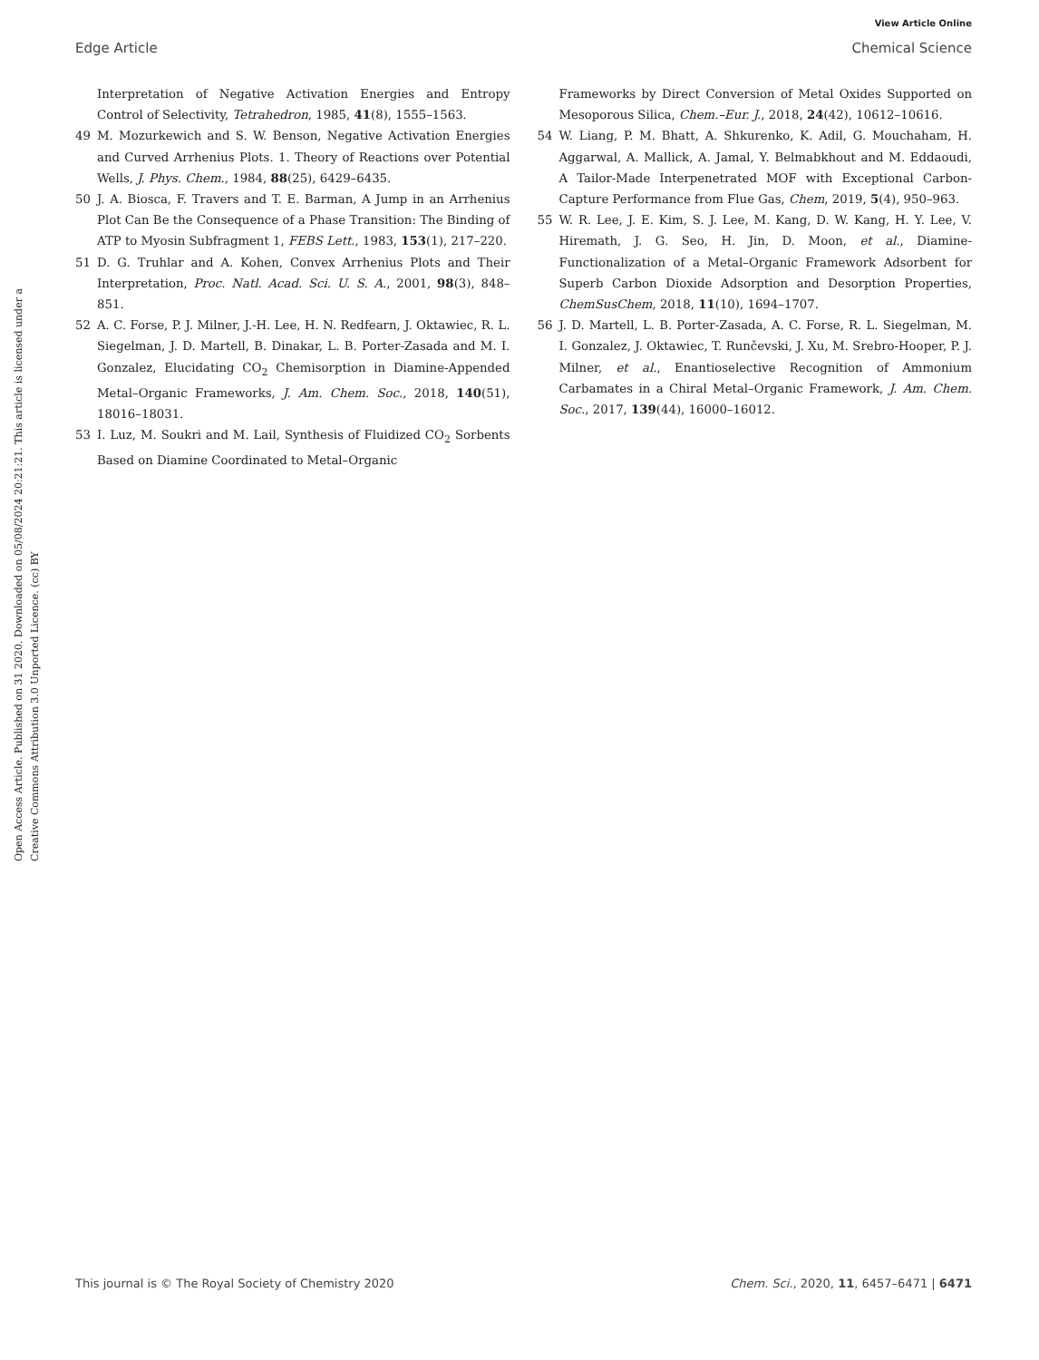View Article Online
Edge Article Chemical Science
Open Access Article. Published on 31 2020. Downloaded on 05/08/2024 20:21:21. This article is licensed under a Creative Commons Attribution 3.0 Unported Licence. (cc) BY
Interpretation of Negative Activation Energies and Entropy Control of Selectivity, Tetrahedron, 1985, 41(8), 1555–1563.
49 M. Mozurkewich and S. W. Benson, Negative Activation Energies and Curved Arrhenius Plots. 1. Theory of Reactions over Potential Wells, J. Phys. Chem., 1984, 88(25), 6429–6435.
50 J. A. Biosca, F. Travers and T. E. Barman, A Jump in an Arrhenius Plot Can Be the Consequence of a Phase Transition: The Binding of ATP to Myosin Subfragment 1, FEBS Lett., 1983, 153(1), 217–220.
51 D. G. Truhlar and A. Kohen, Convex Arrhenius Plots and Their Interpretation, Proc. Natl. Acad. Sci. U. S. A., 2001, 98(3), 848–851.
52 A. C. Forse, P. J. Milner, J.-H. Lee, H. N. Redfearn, J. Oktawiec, R. L. Siegelman, J. D. Martell, B. Dinakar, L. B. Porter-Zasada and M. I. Gonzalez, Elucidating CO<sub>2</sub> Chemisorption in Diamine-Appended Metal–Organic Frameworks, J. Am. Chem. Soc., 2018, 140(51), 18016–18031.
53 I. Luz, M. Soukri and M. Lail, Synthesis of Fluidized CO<sub>2</sub> Sorbents Based on Diamine Coordinated to Metal–Organic
Frameworks by Direct Conversion of Metal Oxides Supported on Mesoporous Silica, Chem.–Eur. J., 2018, 24(42), 10612–10616.
54 W. Liang, P. M. Bhatt, A. Shkurenko, K. Adil, G. Mouchaham, H. Aggarwal, A. Mallick, A. Jamal, Y. Belmabkhout and M. Eddaoudi, A Tailor-Made Interpenetrated MOF with Exceptional Carbon-Capture Performance from Flue Gas, Chem, 2019, 5(4), 950–963.
55 W. R. Lee, J. E. Kim, S. J. Lee, M. Kang, D. W. Kang, H. Y. Lee, V. Hiremath, J. G. Seo, H. Jin, D. Moon, et al., Diamine-Functionalization of a Metal–Organic Framework Adsorbent for Superb Carbon Dioxide Adsorption and Desorption Properties, ChemSusChem, 2018, 11(10), 1694–1707.
56 J. D. Martell, L. B. Porter-Zasada, A. C. Forse, R. L. Siegelman, M. I. Gonzalez, J. Oktawiec, T. Runčevski, J. Xu, M. Srebro-Hooper, P. J. Milner, et al., Enantioselective Recognition of Ammonium Carbamates in a Chiral Metal–Organic Framework, J. Am. Chem. Soc., 2017, 139(44), 16000–16012.
This journal is © The Royal Society of Chemistry 2020 Chem. Sci., 2020, 11, 6457–6471 | 6471